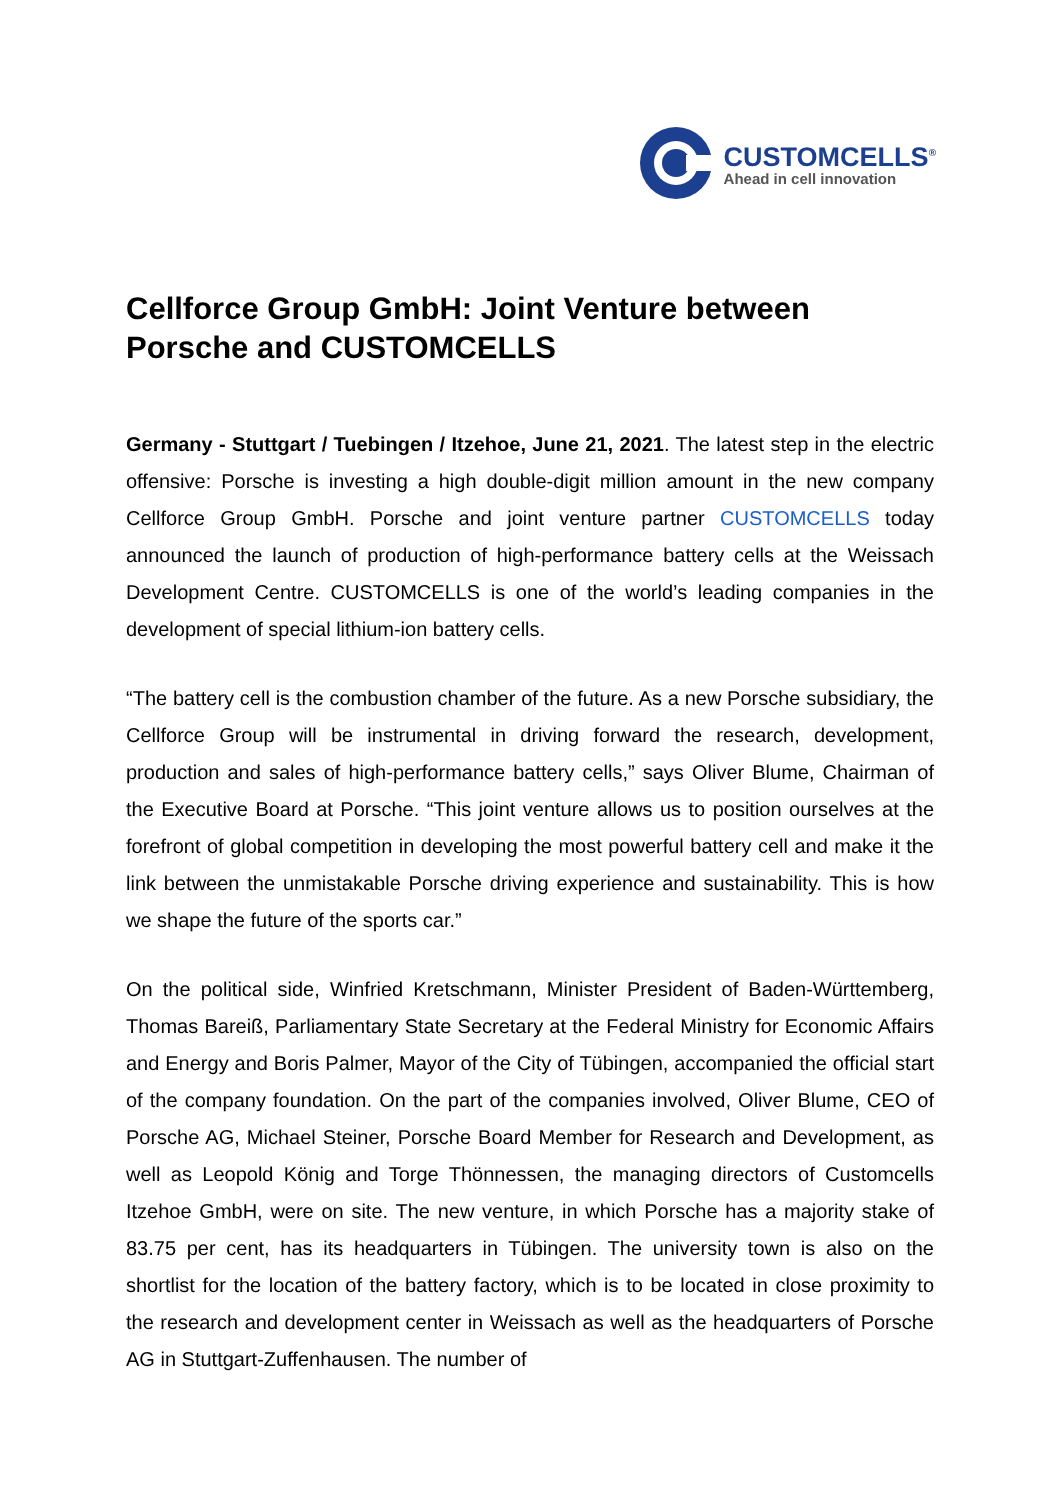CUSTOMCELLS<sup>®</sup>
Ahead in cell innovation
Cellforce Group GmbH: Joint Venture between Porsche and CUSTOMCELLS
Germany - Stuttgart / Tuebingen / Itzehoe, June 21, 2021. The latest step in the electric offensive: Porsche is investing a high double-digit million amount in the new company Cellforce Group GmbH. Porsche and joint venture partner CUSTOMCELLS today announced the launch of production of high-performance battery cells at the Weissach Development Centre. CUSTOMCELLS is one of the world’s leading companies in the development of special lithium-ion battery cells.
“The battery cell is the combustion chamber of the future. As a new Porsche subsidiary, the Cellforce Group will be instrumental in driving forward the research, development, production and sales of high-performance battery cells,” says Oliver Blume, Chairman of the Executive Board at Porsche. “This joint venture allows us to position ourselves at the forefront of global competition in developing the most powerful battery cell and make it the link between the unmistakable Porsche driving experience and sustainability. This is how we shape the future of the sports car.”
On the political side, Winfried Kretschmann, Minister President of Baden-Württemberg, Thomas Bareiß, Parliamentary State Secretary at the Federal Ministry for Economic Affairs and Energy and Boris Palmer, Mayor of the City of Tübingen, accompanied the official start of the company foundation. On the part of the companies involved, Oliver Blume, CEO of Porsche AG, Michael Steiner, Porsche Board Member for Research and Development, as well as Leopold König and Torge Thönnessen, the managing directors of Customcells Itzehoe GmbH, were on site. The new venture, in which Porsche has a majority stake of 83.75 per cent, has its headquarters in Tübingen. The university town is also on the shortlist for the location of the battery factory, which is to be located in close proximity to the research and development center in Weissach as well as the headquarters of Porsche AG in Stuttgart-Zuffenhausen. The number of